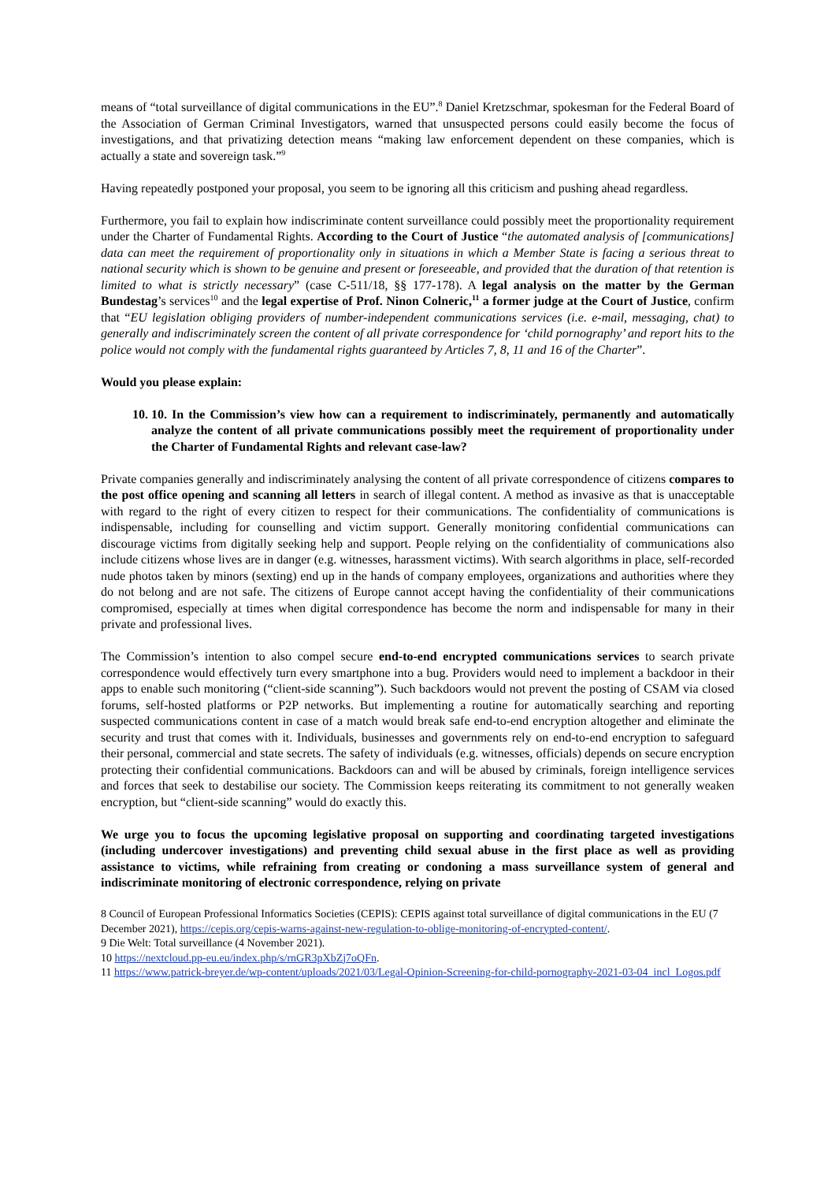means of “total surveillance of digital communications in the EU”.<sup>8</sup> Daniel Kretzschmar, spokesman for the Federal Board of the Association of German Criminal Investigators, warned that unsuspected persons could easily become the focus of investigations, and that privatizing detection means “making law enforcement dependent on these companies, which is actually a state and sovereign task.”<sup>9</sup>
Having repeatedly postponed your proposal, you seem to be ignoring all this criticism and pushing ahead regardless.
Furthermore, you fail to explain how indiscriminate content surveillance could possibly meet the proportionality requirement under the Charter of Fundamental Rights. According to the Court of Justice “the automated analysis of [communications] data can meet the requirement of proportionality only in situations in which a Member State is facing a serious threat to national security which is shown to be genuine and present or foreseeable, and provided that the duration of that retention is limited to what is strictly necessary” (case C-511/18, §§ 177-178). A legal analysis on the matter by the German Bundestag’s services<sup>10</sup> and the legal expertise of Prof. Ninon Colneric,<sup>11</sup> a former judge at the Court of Justice, confirm that “EU legislation obliging providers of number-independent communications services (i.e. e-mail, messaging, chat) to generally and indiscriminately screen the content of all private correspondence for ‘child pornography’ and report hits to the police would not comply with the fundamental rights guaranteed by Articles 7, 8, 11 and 16 of the Charter”.
Would you please explain:
10. 10. In the Commission’s view how can a requirement to indiscriminately, permanently and automatically analyze the content of all private communications possibly meet the requirement of proportionality under the Charter of Fundamental Rights and relevant case-law?
Private companies generally and indiscriminately analysing the content of all private correspondence of citizens compares to the post office opening and scanning all letters in search of illegal content. A method as invasive as that is unacceptable with regard to the right of every citizen to respect for their communications. The confidentiality of communications is indispensable, including for counselling and victim support. Generally monitoring confidential communications can discourage victims from digitally seeking help and support. People relying on the confidentiality of communications also include citizens whose lives are in danger (e.g. witnesses, harassment victims). With search algorithms in place, self-recorded nude photos taken by minors (sexting) end up in the hands of company employees, organizations and authorities where they do not belong and are not safe. The citizens of Europe cannot accept having the confidentiality of their communications compromised, especially at times when digital correspondence has become the norm and indispensable for many in their private and professional lives.
The Commission’s intention to also compel secure end-to-end encrypted communications services to search private correspondence would effectively turn every smartphone into a bug. Providers would need to implement a backdoor in their apps to enable such monitoring (“client-side scanning”). Such backdoors would not prevent the posting of CSAM via closed forums, self-hosted platforms or P2P networks. But implementing a routine for automatically searching and reporting suspected communications content in case of a match would break safe end-to-end encryption altogether and eliminate the security and trust that comes with it. Individuals, businesses and governments rely on end-to-end encryption to safeguard their personal, commercial and state secrets. The safety of individuals (e.g. witnesses, officials) depends on secure encryption protecting their confidential communications. Backdoors can and will be abused by criminals, foreign intelligence services and forces that seek to destabilise our society. The Commission keeps reiterating its commitment to not generally weaken encryption, but “client-side scanning” would do exactly this.
We urge you to focus the upcoming legislative proposal on supporting and coordinating targeted investigations (including undercover investigations) and preventing child sexual abuse in the first place as well as providing assistance to victims, while refraining from creating or condoning a mass surveillance system of general and indiscriminate monitoring of electronic correspondence, relying on private
8 Council of European Professional Informatics Societies (CEPIS): CEPIS against total surveillance of digital communications in the EU (7 December 2021), https://cepis.org/cepis-warns-against-new-regulation-to-oblige-monitoring-of-encrypted-content/.
9 Die Welt: Total surveillance (4 November 2021).
10 https://nextcloud.pp-eu.eu/index.php/s/rnGR3pXbZj7oQFn.
11 https://www.patrick-breyer.de/wp-content/uploads/2021/03/Legal-Opinion-Screening-for-child-pornography-2021-03-04_incl_Logos.pdf